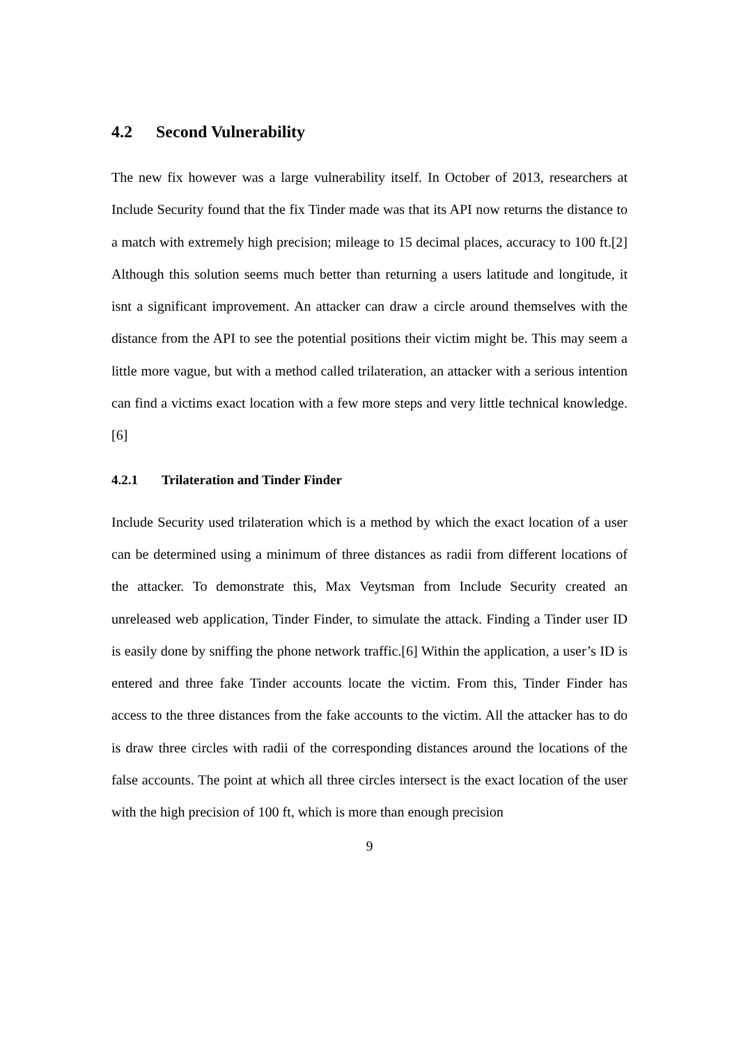4.2 Second Vulnerability
The new fix however was a large vulnerability itself. In October of 2013, researchers at Include Security found that the fix Tinder made was that its API now returns the distance to a match with extremely high precision; mileage to 15 decimal places, accuracy to 100 ft.[2] Although this solution seems much better than returning a users latitude and longitude, it isnt a significant improvement. An attacker can draw a circle around themselves with the distance from the API to see the potential positions their victim might be. This may seem a little more vague, but with a method called trilateration, an attacker with a serious intention can find a victims exact location with a few more steps and very little technical knowledge. [6]
4.2.1 Trilateration and Tinder Finder
Include Security used trilateration which is a method by which the exact location of a user can be determined using a minimum of three distances as radii from different locations of the attacker. To demonstrate this, Max Veytsman from Include Security created an unreleased web application, Tinder Finder, to simulate the attack. Finding a Tinder user ID is easily done by sniffing the phone network traffic.[6] Within the application, a user’s ID is entered and three fake Tinder accounts locate the victim. From this, Tinder Finder has access to the three distances from the fake accounts to the victim. All the attacker has to do is draw three circles with radii of the corresponding distances around the locations of the false accounts. The point at which all three circles intersect is the exact location of the user with the high precision of 100 ft, which is more than enough precision
9